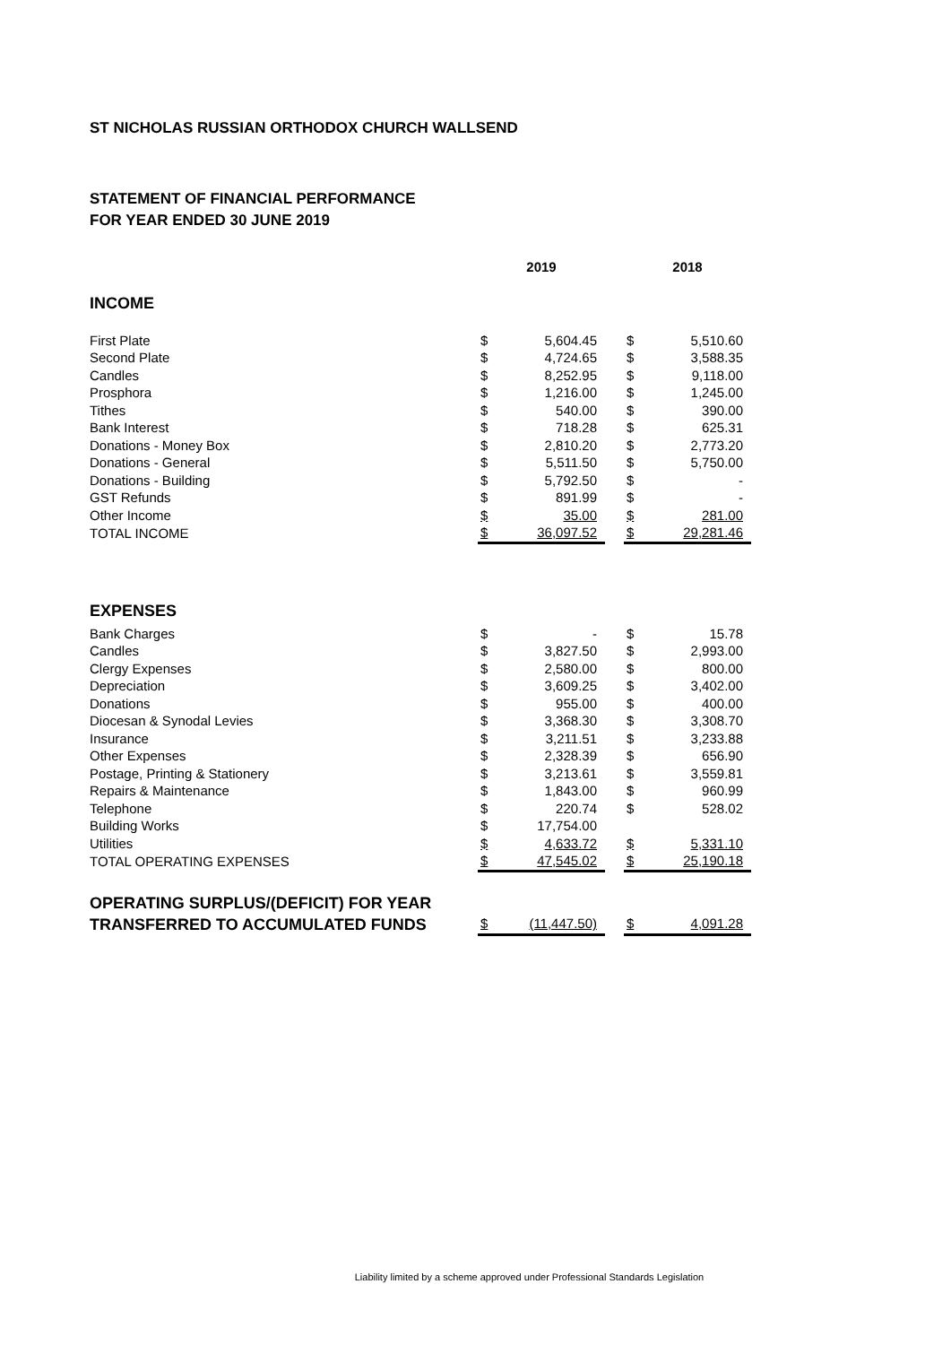ST NICHOLAS RUSSIAN ORTHODOX CHURCH WALLSEND
STATEMENT OF FINANCIAL PERFORMANCE
FOR YEAR ENDED 30 JUNE 2019
| | 2019 | | | 2018 | |
| --- | --- | --- | --- | --- | --- |
| INCOME | | | | | |
| First Plate | $ | 5,604.45 | | $ | 5,510.60 |
| Second Plate | $ | 4,724.65 | | $ | 3,588.35 |
| Candles | $ | 8,252.95 | | $ | 9,118.00 |
| Prosphora | $ | 1,216.00 | | $ | 1,245.00 |
| Tithes | $ | 540.00 | | $ | 390.00 |
| Bank Interest | $ | 718.28 | | $ | 625.31 |
| Donations - Money Box | $ | 2,810.20 | | $ | 2,773.20 |
| Donations - General | $ | 5,511.50 | | $ | 5,750.00 |
| Donations - Building | $ | 5,792.50 | | $ | - |
| GST Refunds | $ | 891.99 | | $ | - |
| Other Income | $ | 35.00 | | $ | 281.00 |
| TOTAL INCOME | $ | 36,097.52 | | $ | 29,281.46 |
| EXPENSES | | | | | |
| Bank Charges | $ | - | | $ | 15.78 |
| Candles | $ | 3,827.50 | | $ | 2,993.00 |
| Clergy Expenses | $ | 2,580.00 | | $ | 800.00 |
| Depreciation | $ | 3,609.25 | | $ | 3,402.00 |
| Donations | $ | 955.00 | | $ | 400.00 |
| Diocesan & Synodal Levies | $ | 3,368.30 | | $ | 3,308.70 |
| Insurance | $ | 3,211.51 | | $ | 3,233.88 |
| Other Expenses | $ | 2,328.39 | | $ | 656.90 |
| Postage, Printing & Stationery | $ | 3,213.61 | | $ | 3,559.81 |
| Repairs & Maintenance | $ | 1,843.00 | | $ | 960.99 |
| Telephone | $ | 220.74 | | $ | 528.02 |
| Building Works | $ | 17,754.00 | | | |
| Utilities | $ | 4,633.72 | | $ | 5,331.10 |
| TOTAL OPERATING EXPENSES | $ | 47,545.02 | | $ | 25,190.18 |
| OPERATING SURPLUS/(DEFICIT) FOR YEAR | | | | | |
| TRANSFERRED TO ACCUMULATED FUNDS | $ | (11,447.50) | | $ | 4,091.28 |
Liability limited by a scheme approved under Professional Standards Legislation